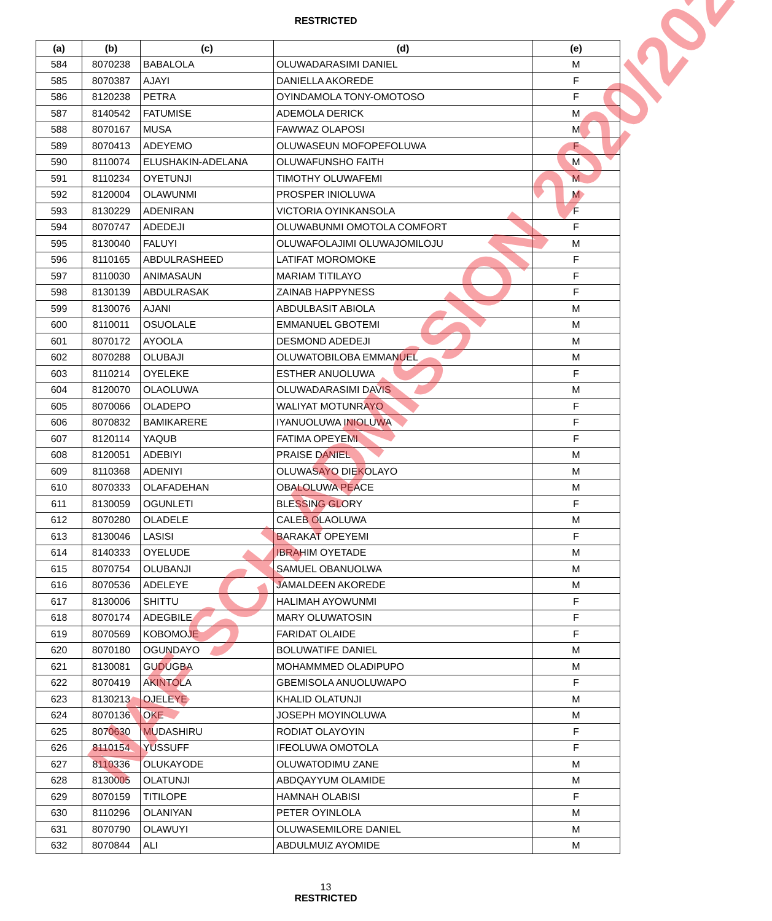RESTRICTED
| (a) | (b) | (c) | (d) | (e) |
| --- | --- | --- | --- | --- |
| 584 | 8070238 | BABALOLA | OLUWADARASIMI DANIEL | M |
| 585 | 8070387 | AJAYI | DANIELLA AKOREDE | F |
| 586 | 8120238 | PETRA | OYINDAMOLA TONY-OMOTOSO | F |
| 587 | 8140542 | FATUMISE | ADEMOLA DERICK | M |
| 588 | 8070167 | MUSA | FAWWAZ OLAPOSI | M |
| 589 | 8070413 | ADEYEMO | OLUWASEUN MOFOPEFOLUWA | F |
| 590 | 8110074 | ELUSHAKIN-ADELANA | OLUWAFUNSHO FAITH | M |
| 591 | 8110234 | OYETUNJI | TIMOTHY OLUWAFEMI | M |
| 592 | 8120004 | OLAWUNMI | PROSPER INIOLUWA | M |
| 593 | 8130229 | ADENIRAN | VICTORIA OYINKANSOLA | F |
| 594 | 8070747 | ADEDEJI | OLUWABUNMI OMOTOLA COMFORT | F |
| 595 | 8130040 | FALUYI | OLUWAFOLAJIMI OLUWAJOMILOJU | M |
| 596 | 8110165 | ABDULRASHEED | LATIFAT MOROMOKE | F |
| 597 | 8110030 | ANIMASAUN | MARIAM TITILAYO | F |
| 598 | 8130139 | ABDULRASAK | ZAINAB HAPPYNESS | F |
| 599 | 8130076 | AJANI | ABDULBASIT ABIOLA | M |
| 600 | 8110011 | OSUOLALE | EMMANUEL GBOTEMI | M |
| 601 | 8070172 | AYOOLA | DESMOND ADEDEJI | M |
| 602 | 8070288 | OLUBAJI | OLUWATOBILOBA EMMANUEL | M |
| 603 | 8110214 | OYELEKE | ESTHER ANUOLUWA | F |
| 604 | 8120070 | OLAOLUWA | OLUWADARASIMI DAVIS | M |
| 605 | 8070066 | OLADEPO | WALIYAT MOTUNRAYO | F |
| 606 | 8070832 | BAMIKARERE | IYANUOLUWA INIOLUWA | F |
| 607 | 8120114 | YAQUB | FATIMA OPEYEMI | F |
| 608 | 8120051 | ADEBIYI | PRAISE DANIEL | M |
| 609 | 8110368 | ADENIYI | OLUWASAYO DIEKOLAYO | M |
| 610 | 8070333 | OLAFADEHAN | OBALOLUWA PEACE | M |
| 611 | 8130059 | OGUNLETI | BLESSING GLORY | F |
| 612 | 8070280 | OLADELE | CALEB OLAOLUWA | M |
| 613 | 8130046 | LASISI | BARAKAT OPEYEMI | F |
| 614 | 8140333 | OYELUDE | IBRAHIM OYETADE | M |
| 615 | 8070754 | OLUBANJI | SAMUEL OBANUOLWA | M |
| 616 | 8070536 | ADELEYE | JAMALDEEN AKOREDE | M |
| 617 | 8130006 | SHITTU | HALIMAH AYOWUNMI | F |
| 618 | 8070174 | ADEGBILE | MARY OLUWATOSIN | F |
| 619 | 8070569 | KOBOMOJE | FARIDAT OLAIDE | F |
| 620 | 8070180 | OGUNDAYO | BOLUWATIFE DANIEL | M |
| 621 | 8130081 | GUDUGBA | MOHAMMMED OLADIPUPO | M |
| 622 | 8070419 | AKINTOLA | GBEMISOLA ANUOLUWAPO | F |
| 623 | 8130213 | OJELEYE | KHALID OLATUNJI | M |
| 624 | 8070136 | OKE | JOSEPH MOYINOLUWA | M |
| 625 | 8070630 | MUDASHIRU | RODIAT OLAYOYIN | F |
| 626 | 8110154 | YUSSUFF | IFEOLUWA OMOTOLA | F |
| 627 | 8110336 | OLUKAYODE | OLUWATODIMU ZANE | M |
| 628 | 8130005 | OLATUNJI | ABDQAYYUM OLAMIDE | M |
| 629 | 8070159 | TITILOPE | HAMNAH OLABISI | F |
| 630 | 8110296 | OLANIYAN | PETER OYINLOLA | M |
| 631 | 8070790 | OLAWUYI | OLUWASEMILORE DANIEL | M |
| 632 | 8070844 | ALI | ABDULMUIZ AYOMIDE | M |
13
RESTRICTED
NAF SCH ADMISSION 2020/2021